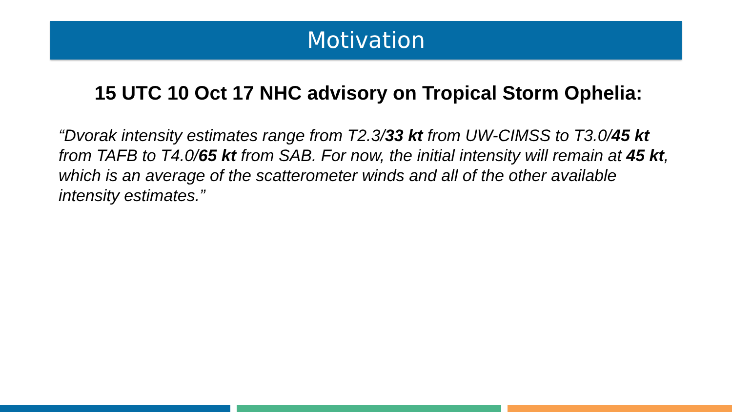Motivation
15 UTC 10 Oct 17 NHC advisory on Tropical Storm Ophelia:
“Dvorak intensity estimates range from T2.3/33 kt from UW-CIMSS to T3.0/45 kt from TAFB to T4.0/65 kt from SAB. For now, the initial intensity will remain at 45 kt, which is an average of the scatterometer winds and all of the other available intensity estimates.”